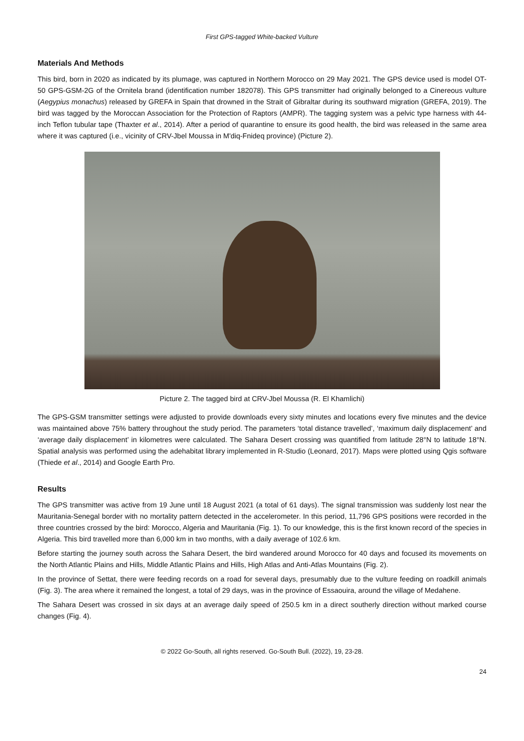First GPS-tagged White-backed Vulture
Materials And Methods
This bird, born in 2020 as indicated by its plumage, was captured in Northern Morocco on 29 May 2021. The GPS device used is model OT-50 GPS-GSM-2G of the Ornitela brand (identification number 182078). This GPS transmitter had originally belonged to a Cinereous vulture (Aegypius monachus) released by GREFA in Spain that drowned in the Strait of Gibraltar during its southward migration (GREFA, 2019). The bird was tagged by the Moroccan Association for the Protection of Raptors (AMPR). The tagging system was a pelvic type harness with 44-inch Teflon tubular tape (Thaxter et al., 2014). After a period of quarantine to ensure its good health, the bird was released in the same area where it was captured (i.e., vicinity of CRV-Jbel Moussa in M'diq-Fnideq province) (Picture 2).
Picture 2. The tagged bird at CRV-Jbel Moussa (R. El Khamlichi)
The GPS-GSM transmitter settings were adjusted to provide downloads every sixty minutes and locations every five minutes and the device was maintained above 75% battery throughout the study period. The parameters ‘total distance travelled’, ‘maximum daily displacement’ and ‘average daily displacement’ in kilometres were calculated. The Sahara Desert crossing was quantified from latitude 28°N to latitude 18°N. Spatial analysis was performed using the adehabitat library implemented in R-Studio (Leonard, 2017). Maps were plotted using Qgis software (Thiede et al., 2014) and Google Earth Pro.
Results
The GPS transmitter was active from 19 June until 18 August 2021 (a total of 61 days). The signal transmission was suddenly lost near the Mauritania-Senegal border with no mortality pattern detected in the accelerometer. In this period, 11,796 GPS positions were recorded in the three countries crossed by the bird: Morocco, Algeria and Mauritania (Fig. 1). To our knowledge, this is the first known record of the species in Algeria. This bird travelled more than 6,000 km in two months, with a daily average of 102.6 km.
Before starting the journey south across the Sahara Desert, the bird wandered around Morocco for 40 days and focused its movements on the North Atlantic Plains and Hills, Middle Atlantic Plains and Hills, High Atlas and Anti-Atlas Mountains (Fig. 2).
In the province of Settat, there were feeding records on a road for several days, presumably due to the vulture feeding on roadkill animals (Fig. 3). The area where it remained the longest, a total of 29 days, was in the province of Essaouira, around the village of Medahene.
The Sahara Desert was crossed in six days at an average daily speed of 250.5 km in a direct southerly direction without marked course changes (Fig. 4).
© 2022 Go-South, all rights reserved. Go-South Bull. (2022), 19, 23-28.
24